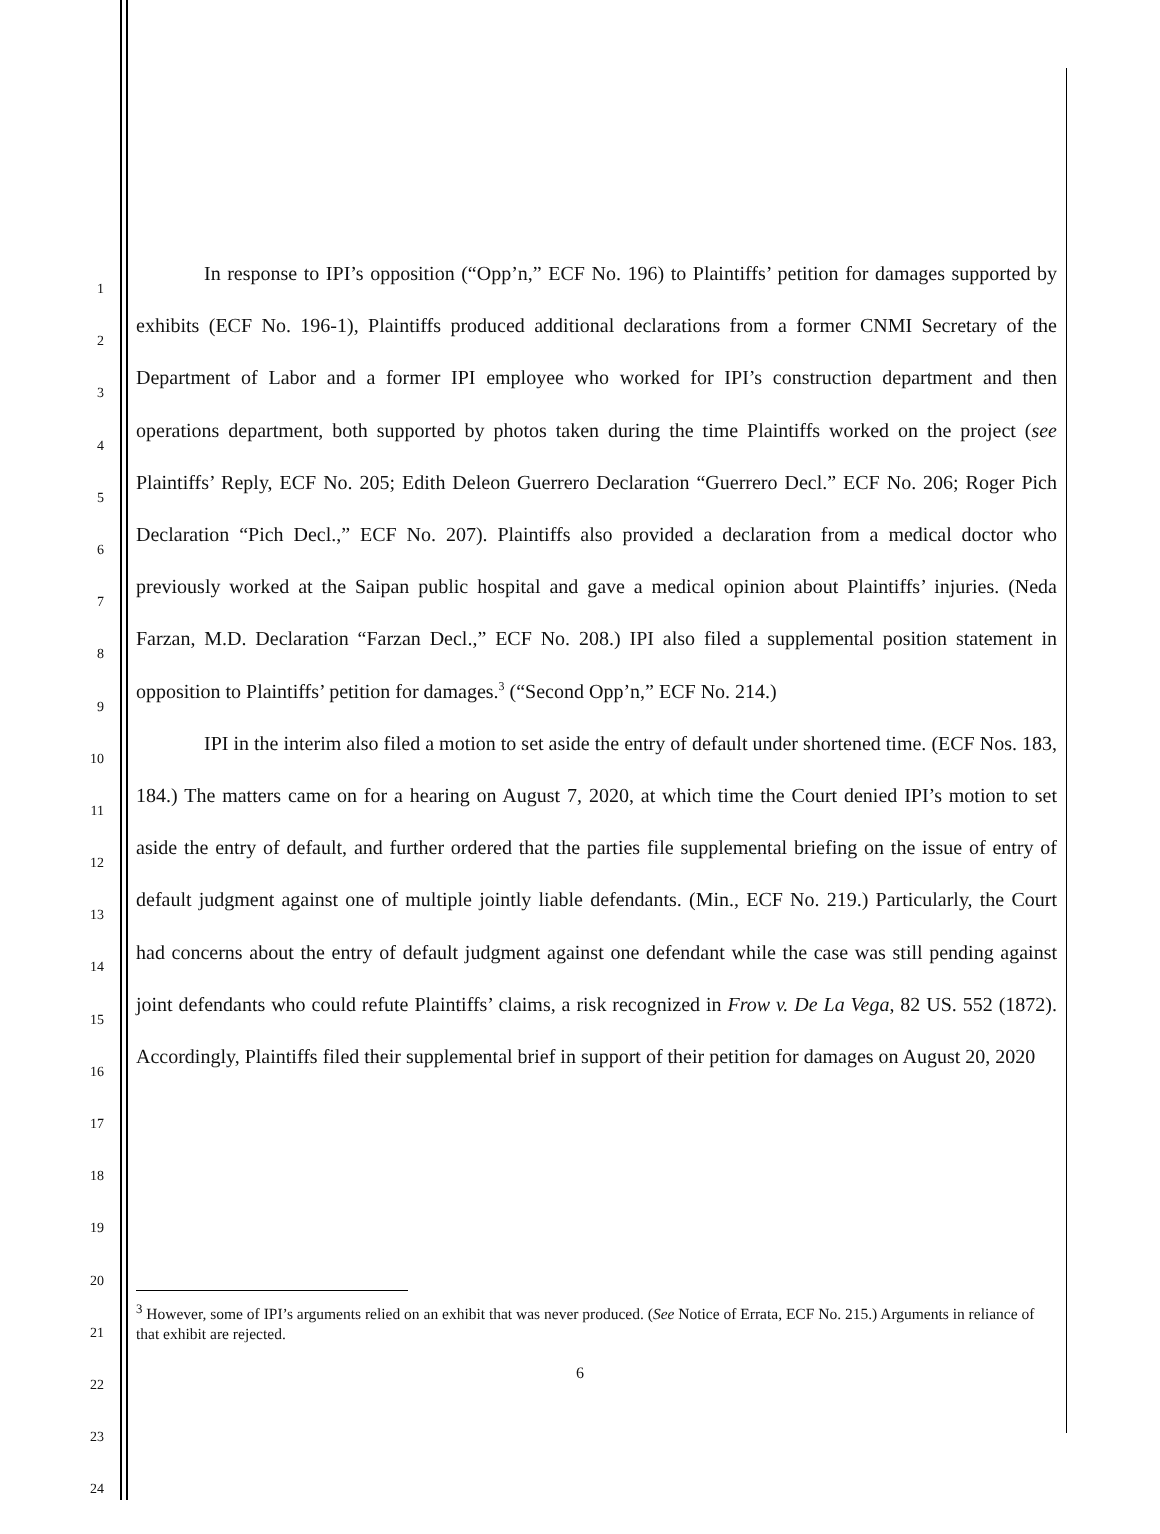1
2
3
4
5
6
7
8
9
10
11
12
13
14
15
16
17
18
19
20
21
22
23
24
In response to IPI’s opposition (“Opp’n,” ECF No. 196) to Plaintiffs’ petition for damages supported by exhibits (ECF No. 196-1), Plaintiffs produced additional declarations from a former CNMI Secretary of the Department of Labor and a former IPI employee who worked for IPI’s construction department and then operations department, both supported by photos taken during the time Plaintiffs worked on the project (see Plaintiffs’ Reply, ECF No. 205; Edith Deleon Guerrero Declaration “Guerrero Decl.” ECF No. 206; Roger Pich Declaration “Pich Decl.,” ECF No. 207). Plaintiffs also provided a declaration from a medical doctor who previously worked at the Saipan public hospital and gave a medical opinion about Plaintiffs’ injuries. (Neda Farzan, M.D. Declaration “Farzan Decl.,” ECF No. 208.) IPI also filed a supplemental position statement in opposition to Plaintiffs’ petition for damages.<sup>3</sup> (“Second Opp’n,” ECF No. 214.)
IPI in the interim also filed a motion to set aside the entry of default under shortened time. (ECF Nos. 183, 184.) The matters came on for a hearing on August 7, 2020, at which time the Court denied IPI’s motion to set aside the entry of default, and further ordered that the parties file supplemental briefing on the issue of entry of default judgment against one of multiple jointly liable defendants. (Min., ECF No. 219.) Particularly, the Court had concerns about the entry of default judgment against one defendant while the case was still pending against joint defendants who could refute Plaintiffs’ claims, a risk recognized in Frow v. De La Vega, 82 US. 552 (1872). Accordingly, Plaintiffs filed their supplemental brief in support of their petition for damages on August 20, 2020
<sup>3</sup> However, some of IPI’s arguments relied on an exhibit that was never produced. (See Notice of Errata, ECF No. 215.) Arguments in reliance of that exhibit are rejected.
6